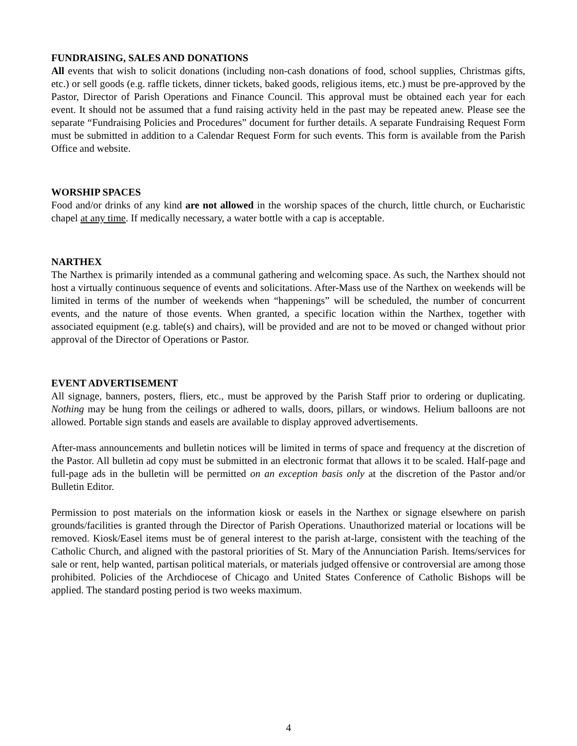FUNDRAISING, SALES AND DONATIONS
All events that wish to solicit donations (including non-cash donations of food, school supplies, Christmas gifts, etc.) or sell goods (e.g. raffle tickets, dinner tickets, baked goods, religious items, etc.) must be pre-approved by the Pastor, Director of Parish Operations and Finance Council. This approval must be obtained each year for each event. It should not be assumed that a fund raising activity held in the past may be repeated anew. Please see the separate “Fundraising Policies and Procedures” document for further details. A separate Fundraising Request Form must be submitted in addition to a Calendar Request Form for such events. This form is available from the Parish Office and website.
WORSHIP SPACES
Food and/or drinks of any kind are not allowed in the worship spaces of the church, little church, or Eucharistic chapel at any time. If medically necessary, a water bottle with a cap is acceptable.
NARTHEX
The Narthex is primarily intended as a communal gathering and welcoming space. As such, the Narthex should not host a virtually continuous sequence of events and solicitations. After-Mass use of the Narthex on weekends will be limited in terms of the number of weekends when “happenings” will be scheduled, the number of concurrent events, and the nature of those events. When granted, a specific location within the Narthex, together with associated equipment (e.g. table(s) and chairs), will be provided and are not to be moved or changed without prior approval of the Director of Operations or Pastor.
EVENT ADVERTISEMENT
All signage, banners, posters, fliers, etc., must be approved by the Parish Staff prior to ordering or duplicating. Nothing may be hung from the ceilings or adhered to walls, doors, pillars, or windows. Helium balloons are not allowed. Portable sign stands and easels are available to display approved advertisements.
After-mass announcements and bulletin notices will be limited in terms of space and frequency at the discretion of the Pastor. All bulletin ad copy must be submitted in an electronic format that allows it to be scaled. Half-page and full-page ads in the bulletin will be permitted on an exception basis only at the discretion of the Pastor and/or Bulletin Editor.
Permission to post materials on the information kiosk or easels in the Narthex or signage elsewhere on parish grounds/facilities is granted through the Director of Parish Operations. Unauthorized material or locations will be removed. Kiosk/Easel items must be of general interest to the parish at-large, consistent with the teaching of the Catholic Church, and aligned with the pastoral priorities of St. Mary of the Annunciation Parish. Items/services for sale or rent, help wanted, partisan political materials, or materials judged offensive or controversial are among those prohibited. Policies of the Archdiocese of Chicago and United States Conference of Catholic Bishops will be applied. The standard posting period is two weeks maximum.
4